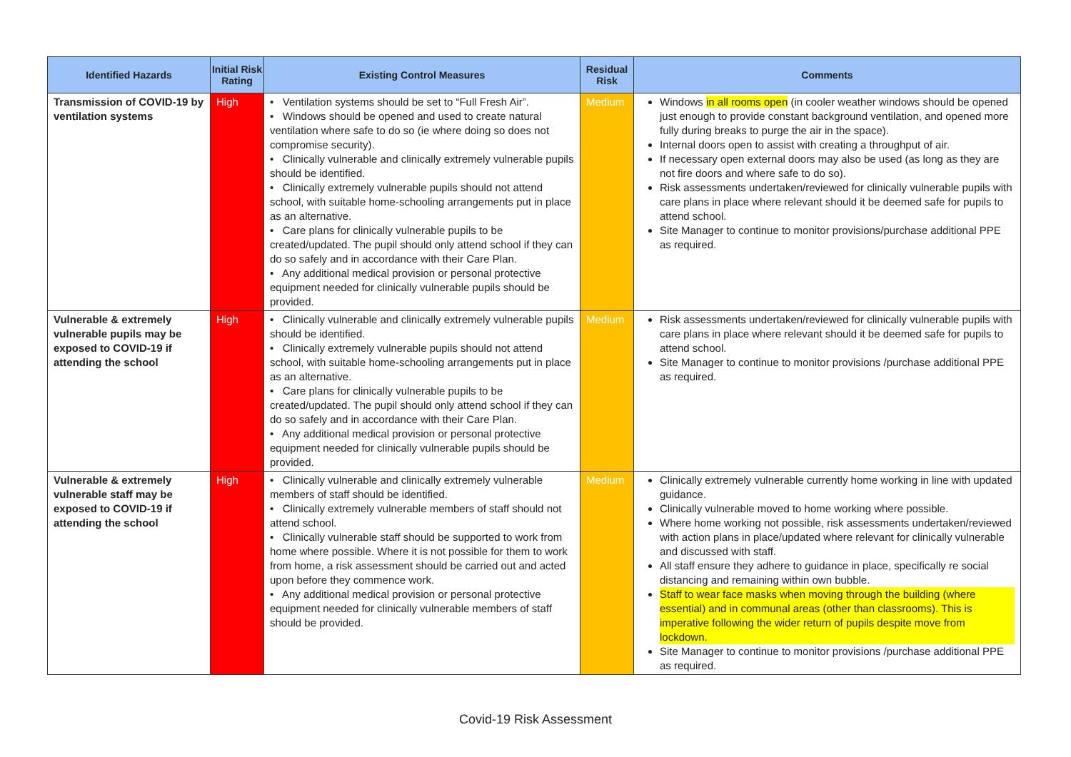| Identified Hazards | Initial Risk Rating | Existing Control Measures | Residual Risk | Comments |
| --- | --- | --- | --- | --- |
| Transmission of COVID-19 by ventilation systems | High | • Ventilation systems should be set to “Full Fresh Air”. • Windows should be opened and used to create natural ventilation where safe to do so (ie where doing so does not compromise security). • Clinically vulnerable and clinically extremely vulnerable pupils should be identified. • Clinically extremely vulnerable pupils should not attend school, with suitable home-schooling arrangements put in place as an alternative. • Care plans for clinically vulnerable pupils to be created/updated. The pupil should only attend school if they can do so safely and in accordance with their Care Plan. • Any additional medical provision or personal protective equipment needed for clinically vulnerable pupils should be provided. | Medium | Windows in all rooms open (in cooler weather windows should be opened just enough to provide constant background ventilation, and opened more fully during breaks to purge the air in the space). Internal doors open to assist with creating a throughput of air. If necessary open external doors may also be used (as long as they are not fire doors and where safe to do so). Risk assessments undertaken/reviewed for clinically vulnerable pupils with care plans in place where relevant should it be deemed safe for pupils to attend school. Site Manager to continue to monitor provisions/purchase additional PPE as required. |
| Vulnerable & extremely vulnerable pupils may be exposed to COVID-19 if attending the school | High | • Clinically vulnerable and clinically extremely vulnerable pupils should be identified. • Clinically extremely vulnerable pupils should not attend school, with suitable home-schooling arrangements put in place as an alternative. • Care plans for clinically vulnerable pupils to be created/updated. The pupil should only attend school if they can do so safely and in accordance with their Care Plan. • Any additional medical provision or personal protective equipment needed for clinically vulnerable pupils should be provided. | Medium | Risk assessments undertaken/reviewed for clinically vulnerable pupils with care plans in place where relevant should it be deemed safe for pupils to attend school. Site Manager to continue to monitor provisions /purchase additional PPE as required. |
| Vulnerable & extremely vulnerable staff may be exposed to COVID-19 if attending the school | High | • Clinically vulnerable and clinically extremely vulnerable members of staff should be identified. • Clinically extremely vulnerable members of staff should not attend school. • Clinically vulnerable staff should be supported to work from home where possible. Where it is not possible for them to work from home, a risk assessment should be carried out and acted upon before they commence work. • Any additional medical provision or personal protective equipment needed for clinically vulnerable members of staff should be provided. | Medium | Clinically extremely vulnerable currently home working in line with updated guidance. Clinically vulnerable moved to home working where possible. Where home working not possible, risk assessments undertaken/reviewed with action plans in place/updated where relevant for clinically vulnerable and discussed with staff. All staff ensure they adhere to guidance in place, specifically re social distancing and remaining within own bubble. Staff to wear face masks when moving through the building (where essential) and in communal areas (other than classrooms). This is imperative following the wider return of pupils despite move from lockdown. Site Manager to continue to monitor provisions /purchase additional PPE as required. |
Covid-19 Risk Assessment